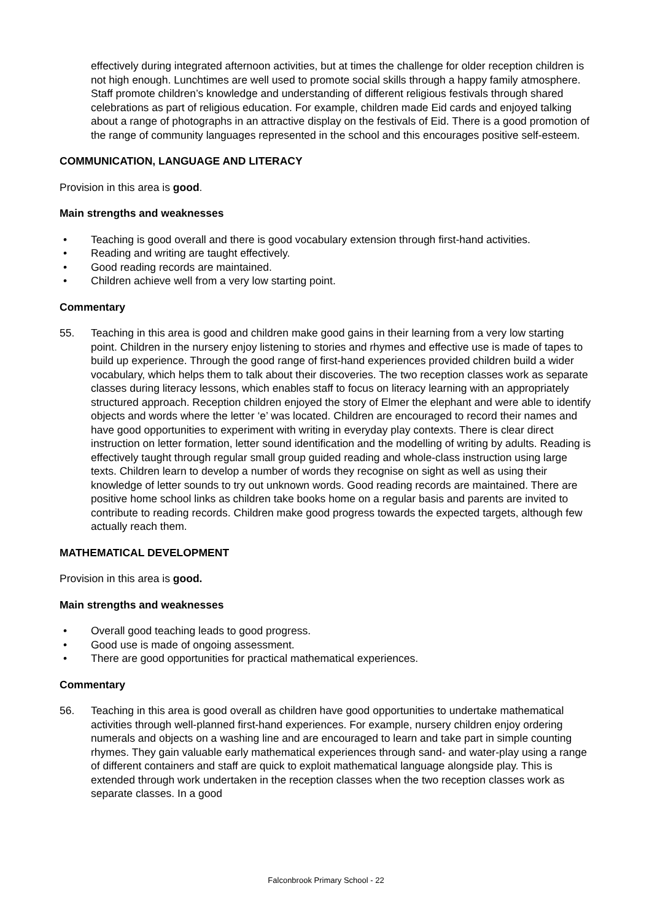effectively during integrated afternoon activities, but at times the challenge for older reception children is not high enough. Lunchtimes are well used to promote social skills through a happy family atmosphere. Staff promote children’s knowledge and understanding of different religious festivals through shared celebrations as part of religious education. For example, children made Eid cards and enjoyed talking about a range of photographs in an attractive display on the festivals of Eid. There is a good promotion of the range of community languages represented in the school and this encourages positive self-esteem.
COMMUNICATION, LANGUAGE AND LITERACY
Provision in this area is good.
Main strengths and weaknesses
• Teaching is good overall and there is good vocabulary extension through first-hand activities.
• Reading and writing are taught effectively.
• Good reading records are maintained.
• Children achieve well from a very low starting point.
Commentary
55. Teaching in this area is good and children make good gains in their learning from a very low starting point. Children in the nursery enjoy listening to stories and rhymes and effective use is made of tapes to build up experience. Through the good range of first-hand experiences provided children build a wider vocabulary, which helps them to talk about their discoveries. The two reception classes work as separate classes during literacy lessons, which enables staff to focus on literacy learning with an appropriately structured approach. Reception children enjoyed the story of Elmer the elephant and were able to identify objects and words where the letter ‘e’ was located. Children are encouraged to record their names and have good opportunities to experiment with writing in everyday play contexts. There is clear direct instruction on letter formation, letter sound identification and the modelling of writing by adults. Reading is effectively taught through regular small group guided reading and whole-class instruction using large texts. Children learn to develop a number of words they recognise on sight as well as using their knowledge of letter sounds to try out unknown words. Good reading records are maintained. There are positive home school links as children take books home on a regular basis and parents are invited to contribute to reading records. Children make good progress towards the expected targets, although few actually reach them.
MATHEMATICAL DEVELOPMENT
Provision in this area is good.
Main strengths and weaknesses
• Overall good teaching leads to good progress.
• Good use is made of ongoing assessment.
• There are good opportunities for practical mathematical experiences.
Commentary
56. Teaching in this area is good overall as children have good opportunities to undertake mathematical activities through well-planned first-hand experiences. For example, nursery children enjoy ordering numerals and objects on a washing line and are encouraged to learn and take part in simple counting rhymes. They gain valuable early mathematical experiences through sand- and water-play using a range of different containers and staff are quick to exploit mathematical language alongside play. This is extended through work undertaken in the reception classes when the two reception classes work as separate classes. In a good
Falconbrook Primary School - 22